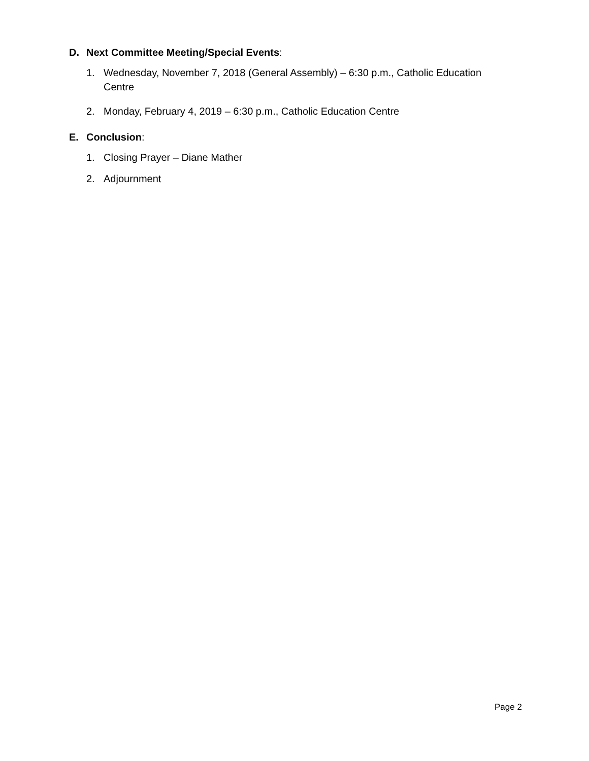D. Next Committee Meeting/Special Events:
1. Wednesday, November 7, 2018 (General Assembly) – 6:30 p.m., Catholic Education Centre
2. Monday, February 4, 2019 – 6:30 p.m., Catholic Education Centre
E. Conclusion:
1. Closing Prayer – Diane Mather
2. Adjournment
Page 2